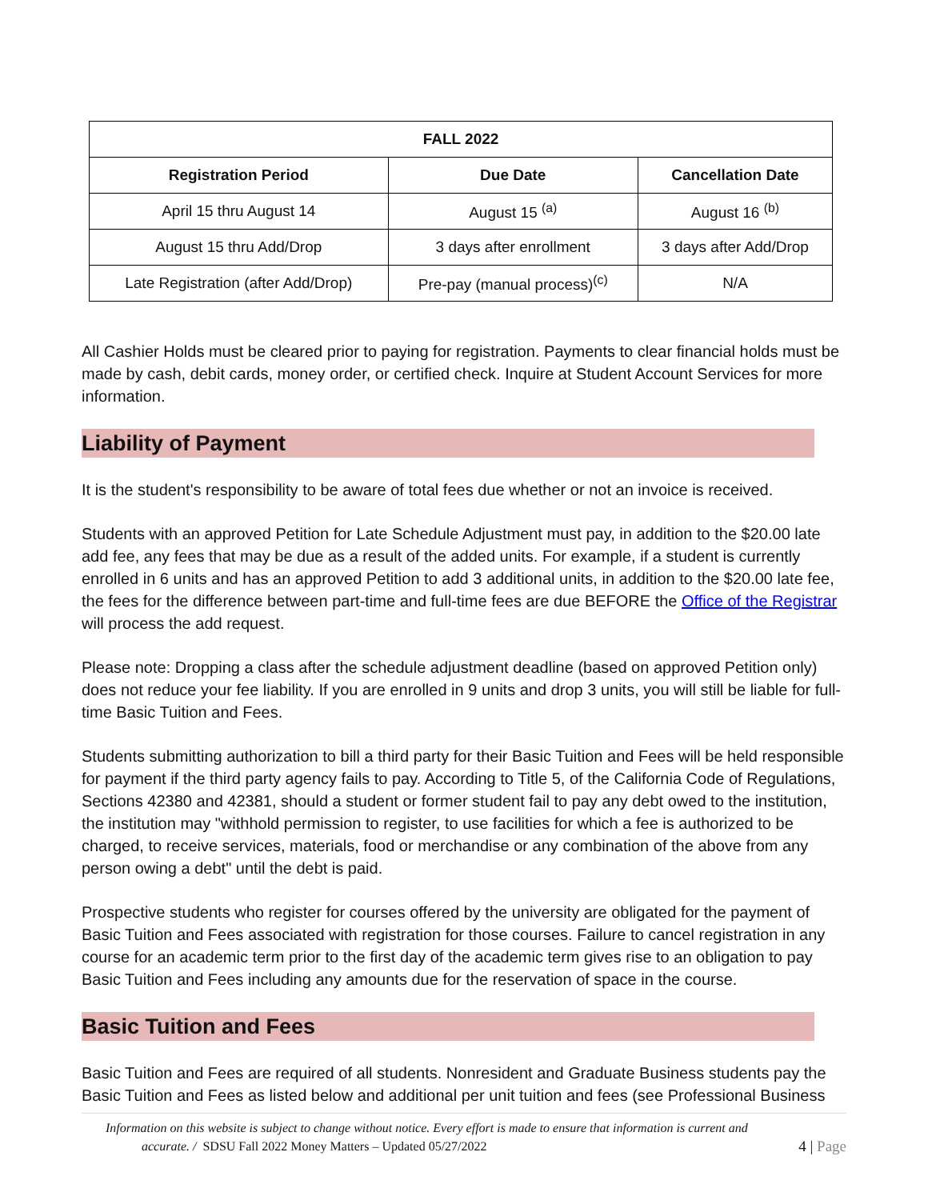| FALL 2022 | | |
| --- | --- | --- |
| Registration Period | Due Date | Cancellation Date |
| April 15 thru August 14 | August 15 <sup>(a)</sup> | August 16 <sup>(b)</sup> |
| August 15 thru Add/Drop | 3 days after enrollment | 3 days after Add/Drop |
| Late Registration (after Add/Drop) | Pre-pay (manual process)<sup>(c)</sup> | N/A |
All Cashier Holds must be cleared prior to paying for registration. Payments to clear financial holds must be made by cash, debit cards, money order, or certified check. Inquire at Student Account Services for more information.
Liability of Payment
It is the student's responsibility to be aware of total fees due whether or not an invoice is received.
Students with an approved Petition for Late Schedule Adjustment must pay, in addition to the $20.00 late add fee, any fees that may be due as a result of the added units. For example, if a student is currently enrolled in 6 units and has an approved Petition to add 3 additional units, in addition to the $20.00 late fee, the fees for the difference between part-time and full-time fees are due BEFORE the Office of the Registrar will process the add request.
Please note: Dropping a class after the schedule adjustment deadline (based on approved Petition only) does not reduce your fee liability. If you are enrolled in 9 units and drop 3 units, you will still be liable for full-time Basic Tuition and Fees.
Students submitting authorization to bill a third party for their Basic Tuition and Fees will be held responsible for payment if the third party agency fails to pay. According to Title 5, of the California Code of Regulations, Sections 42380 and 42381, should a student or former student fail to pay any debt owed to the institution, the institution may "withhold permission to register, to use facilities for which a fee is authorized to be charged, to receive services, materials, food or merchandise or any combination of the above from any person owing a debt" until the debt is paid.
Prospective students who register for courses offered by the university are obligated for the payment of Basic Tuition and Fees associated with registration for those courses. Failure to cancel registration in any course for an academic term prior to the first day of the academic term gives rise to an obligation to pay Basic Tuition and Fees including any amounts due for the reservation of space in the course.
Basic Tuition and Fees
Basic Tuition and Fees are required of all students. Nonresident and Graduate Business students pay the Basic Tuition and Fees as listed below and additional per unit tuition and fees (see Professional Business
Information on this website is subject to change without notice. Every effort is made to ensure that information is current and
accurate. / SDSU Fall 2022 Money Matters – Updated 05/27/2022
4 | Page